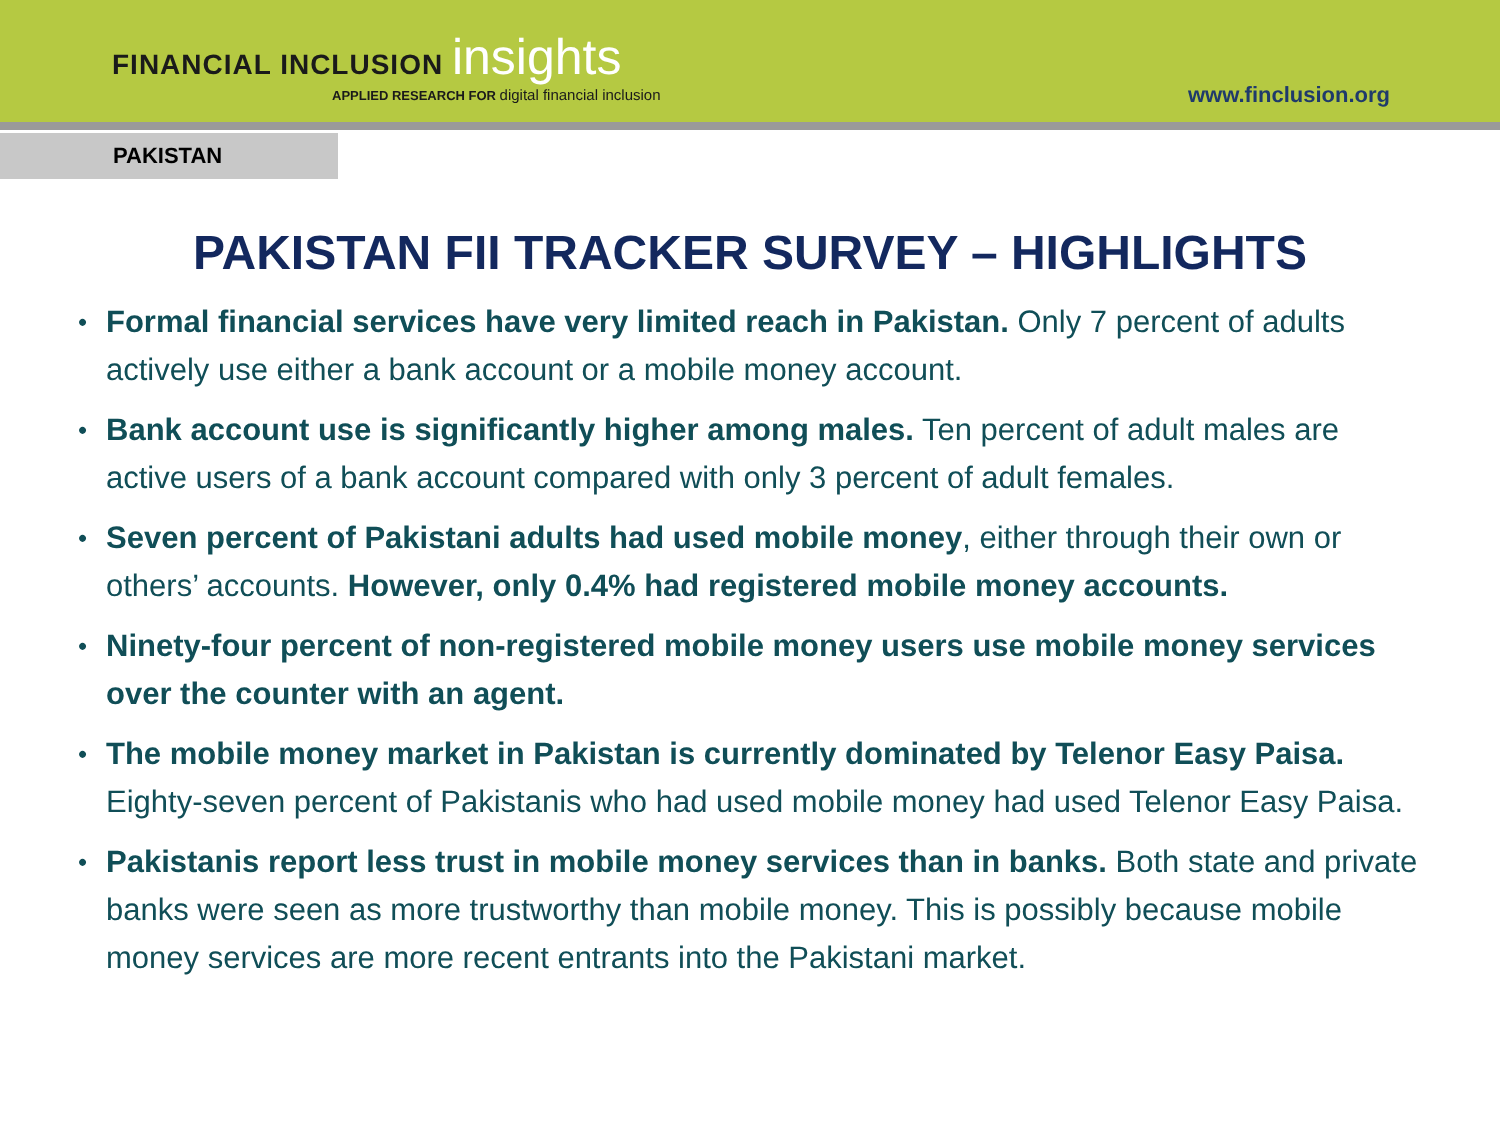FINANCIAL INCLUSION insights
APPLIED RESEARCH FOR digital financial inclusion
www.finclusion.org
PAKISTAN
PAKISTAN FII TRACKER SURVEY – HIGHLIGHTS
• Formal financial services have very limited reach in Pakistan. Only 7 percent of adults actively use either a bank account or a mobile money account.
• Bank account use is significantly higher among males. Ten percent of adult males are active users of a bank account compared with only 3 percent of adult females.
• Seven percent of Pakistani adults had used mobile money, either through their own or others’ accounts. However, only 0.4% had registered mobile money accounts.
• Ninety-four percent of non-registered mobile money users use mobile money services over the counter with an agent.
• The mobile money market in Pakistan is currently dominated by Telenor Easy Paisa. Eighty-seven percent of Pakistanis who had used mobile money had used Telenor Easy Paisa.
• Pakistanis report less trust in mobile money services than in banks. Both state and private banks were seen as more trustworthy than mobile money. This is possibly because mobile money services are more recent entrants into the Pakistani market.